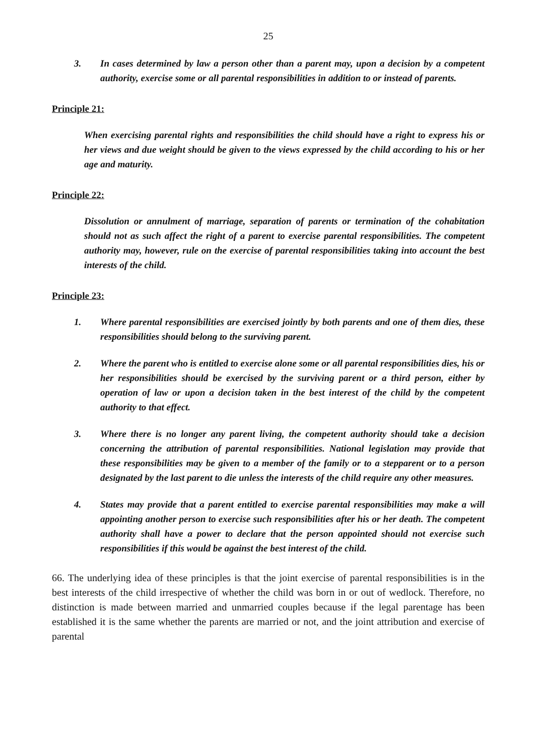25
3. In cases determined by law a person other than a parent may, upon a decision by a competent authority, exercise some or all parental responsibilities in addition to or instead of parents.
Principle 21:
When exercising parental rights and responsibilities the child should have a right to express his or her views and due weight should be given to the views expressed by the child according to his or her age and maturity.
Principle 22:
Dissolution or annulment of marriage, separation of parents or termination of the cohabitation should not as such affect the right of a parent to exercise parental responsibilities. The competent authority may, however, rule on the exercise of parental responsibilities taking into account the best interests of the child.
Principle 23:
1. Where parental responsibilities are exercised jointly by both parents and one of them dies, these responsibilities should belong to the surviving parent.
2. Where the parent who is entitled to exercise alone some or all parental responsibilities dies, his or her responsibilities should be exercised by the surviving parent or a third person, either by operation of law or upon a decision taken in the best interest of the child by the competent authority to that effect.
3. Where there is no longer any parent living, the competent authority should take a decision concerning the attribution of parental responsibilities. National legislation may provide that these responsibilities may be given to a member of the family or to a stepparent or to a person designated by the last parent to die unless the interests of the child require any other measures.
4. States may provide that a parent entitled to exercise parental responsibilities may make a will appointing another person to exercise such responsibilities after his or her death. The competent authority shall have a power to declare that the person appointed should not exercise such responsibilities if this would be against the best interest of the child.
66. The underlying idea of these principles is that the joint exercise of parental responsibilities is in the best interests of the child irrespective of whether the child was born in or out of wedlock. Therefore, no distinction is made between married and unmarried couples because if the legal parentage has been established it is the same whether the parents are married or not, and the joint attribution and exercise of parental